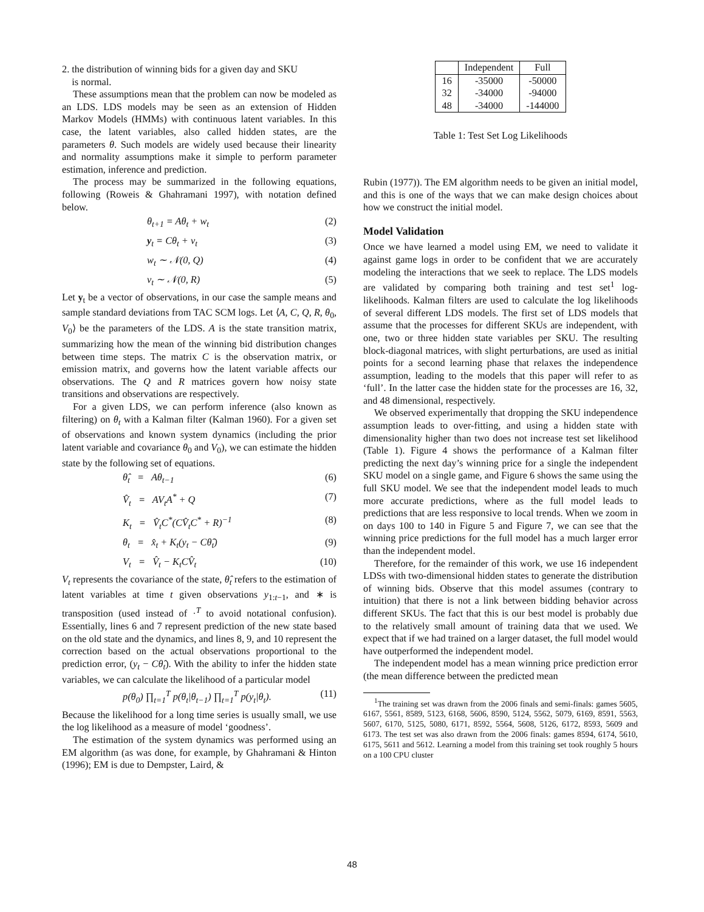2. the distribution of winning bids for a given day and SKU
is normal.
These assumptions mean that the problem can now be modeled as an LDS. LDS models may be seen as an extension of Hidden Markov Models (HMMs) with continuous latent variables. In this case, the latent variables, also called hidden states, are the parameters θ. Such models are widely used because their linearity and normality assumptions make it simple to perform parameter estimation, inference and prediction.
The process may be summarized in the following equations, following (Roweis & Ghahramani 1997), with notation defined below.
θ<sub>t+1</sub> = Aθ<sub>t</sub> + w<sub>t</sub> (2)
y<sub>t</sub> = Cθ<sub>t</sub> + v<sub>t</sub> (3)
w<sub>t</sub> ∼ 𝒩(0, Q) (4)
v<sub>t</sub> ∼ 𝒩(0, R) (5)
Let y<sub>t</sub> be a vector of observations, in our case the sample means and sample standard deviations from TAC SCM logs. Let ⟨A, C, Q, R, θ<sub>0</sub>, V<sub>0</sub>⟩ be the parameters of the LDS. A is the state transition matrix, summarizing how the mean of the winning bid distribution changes between time steps. The matrix C is the observation matrix, or emission matrix, and governs how the latent variable affects our observations. The Q and R matrices govern how noisy state transitions and observations are respectively.
For a given LDS, we can perform inference (also known as filtering) on θ<sub>t</sub> with a Kalman filter (Kalman 1960). For a given set of observations and known system dynamics (including the prior latent variable and covariance θ<sub>0</sub> and V<sub>0</sub>), we can estimate the hidden state by the following set of equations.
θ̂<sub>t</sub> = Aθ<sub>t−1</sub> (6)
V̂<sub>t</sub> = AV<sub>t</sub>A<sup>*</sup> + Q (7)
K<sub>t</sub> = V̂<sub>t</sub>C<sup>*</sup>(CV̂<sub>t</sub>C<sup>*</sup> + R)<sup>−1</sup> (8)
θ<sub>t</sub> = x̂<sub>t</sub> + K<sub>t</sub>(y<sub>t</sub> − Cθ̂<sub>t</sub>) (9)
V<sub>t</sub> = V̂<sub>t</sub> − K<sub>t</sub>CV̂<sub>t</sub> (10)
V<sub>t</sub> represents the covariance of the state, θ̂<sub>t</sub> refers to the estimation of latent variables at time t given observations y<sub>1:t−1</sub>, and ∗ is transposition (used instead of ·<sup>T</sup> to avoid notational confusion). Essentially, lines 6 and 7 represent prediction of the new state based on the old state and the dynamics, and lines 8, 9, and 10 represent the correction based on the actual observations proportional to the prediction error, (y<sub>t</sub> − Cθ̂<sub>t</sub>). With the ability to infer the hidden state variables, we can calculate the likelihood of a particular model
p(θ<sub>0</sub>) ∏<sub>t=1</sub><sup>T</sup> p(θ<sub>t</sub>|θ<sub>t−1</sub>) ∏<sub>t=1</sub><sup>T</sup> p(y<sub>t</sub>|θ<sub>t</sub>). (11)
Because the likelihood for a long time series is usually small, we use the log likelihood as a measure of model ‘goodness’.
The estimation of the system dynamics was performed using an EM algorithm (as was done, for example, by Ghahramani & Hinton (1996); EM is due to Dempster, Laird, &
| | Independent | Full |
| --- | --- | --- |
| 16 | -35000 | -50000 |
| 32 | -34000 | -94000 |
| 48 | -34000 | -144000 |
Table 1: Test Set Log Likelihoods
Rubin (1977)). The EM algorithm needs to be given an initial model, and this is one of the ways that we can make design choices about how we construct the initial model.
Model Validation
Once we have learned a model using EM, we need to validate it against game logs in order to be confident that we are accurately modeling the interactions that we seek to replace. The LDS models are validated by comparing both training and test set<sup>1</sup> log-likelihoods. Kalman filters are used to calculate the log likelihoods of several different LDS models. The first set of LDS models that assume that the processes for different SKUs are independent, with one, two or three hidden state variables per SKU. The resulting block-diagonal matrices, with slight perturbations, are used as initial points for a second learning phase that relaxes the independence assumption, leading to the models that this paper will refer to as ‘full’. In the latter case the hidden state for the processes are 16, 32, and 48 dimensional, respectively.
We observed experimentally that dropping the SKU independence assumption leads to over-fitting, and using a hidden state with dimensionality higher than two does not increase test set likelihood (Table 1). Figure 4 shows the performance of a Kalman filter predicting the next day’s winning price for a single the independent SKU model on a single game, and Figure 6 shows the same using the full SKU model. We see that the independent model leads to much more accurate predictions, where as the full model leads to predictions that are less responsive to local trends. When we zoom in on days 100 to 140 in Figure 5 and Figure 7, we can see that the winning price predictions for the full model has a much larger error than the independent model.
Therefore, for the remainder of this work, we use 16 independent LDSs with two-dimensional hidden states to generate the distribution of winning bids. Observe that this model assumes (contrary to intuition) that there is not a link between bidding behavior across different SKUs. The fact that this is our best model is probably due to the relatively small amount of training data that we used. We expect that if we had trained on a larger dataset, the full model would have outperformed the independent model.
The independent model has a mean winning price prediction error (the mean difference between the predicted mean
<sup>1</sup> The training set was drawn from the 2006 finals and semi-finals: games 5605, 6167, 5561, 8589, 5123, 6168, 5606, 8590, 5124, 5562, 5079, 6169, 8591, 5563, 5607, 6170, 5125, 5080, 6171, 8592, 5564, 5608, 5126, 6172, 8593, 5609 and 6173. The test set was also drawn from the 2006 finals: games 8594, 6174, 5610, 6175, 5611 and 5612. Learning a model from this training set took roughly 5 hours on a 100 CPU cluster
48